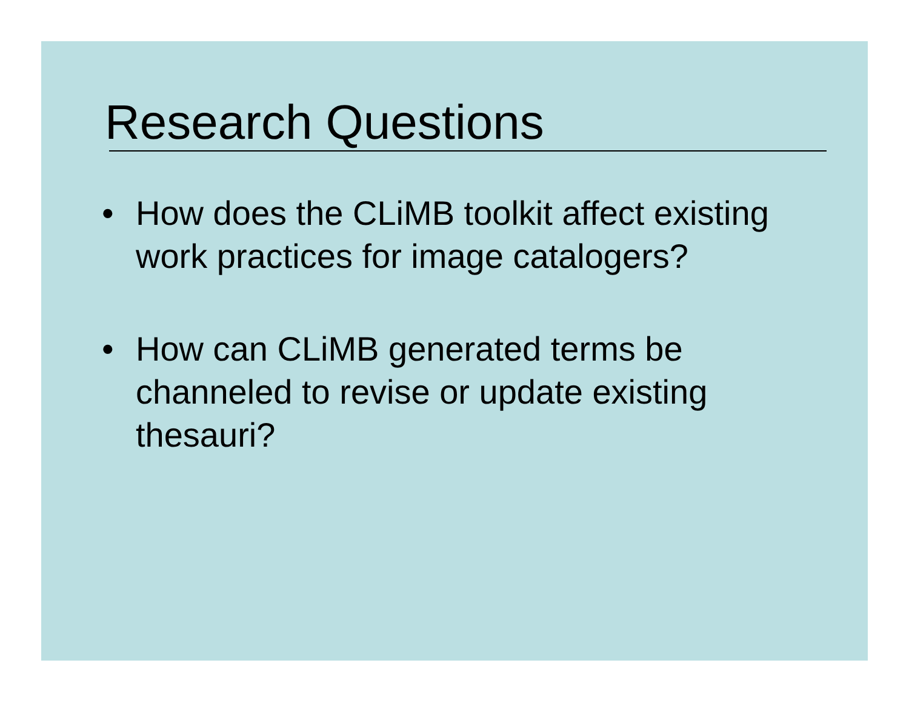Research Questions
• How does the CLiMB toolkit affect existing work practices for image catalogers?
• How can CLiMB generated terms be channeled to revise or update existing thesauri?